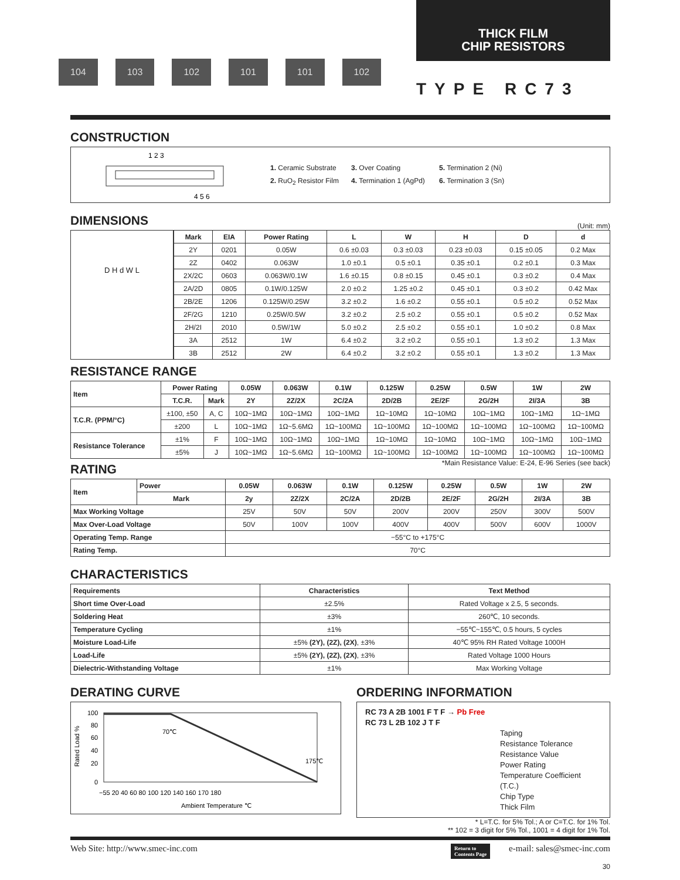104 103 102 101 101 102
THICK FILM
CHIP RESISTORS
TYPE RC73
CONSTRUCTION
1 2 3
4 5 6
1. Ceramic Substrate
3. Over Coating
5. Termination 2 (Ni)
2. RuO<sub>2</sub> Resistor Film
4. Termination 1 (AgPd)
6. Termination 3 (Sn)
DIMENSIONS
(Unit: mm)
D H d W L
| Mark | EIA | Power Rating | L | W | H | D | d |
| --- | --- | --- | --- | --- | --- | --- | --- |
| 2Y | 0201 | 0.05W | 0.6 ±0.03 | 0.3 ±0.03 | 0.23 ±0.03 | 0.15 ±0.05 | 0.2 Max |
| 2Z | 0402 | 0.063W | 1.0 ±0.1 | 0.5 ±0.1 | 0.35 ±0.1 | 0.2 ±0.1 | 0.3 Max |
| 2X/2C | 0603 | 0.063W/0.1W | 1.6 ±0.15 | 0.8 ±0.15 | 0.45 ±0.1 | 0.3 ±0.2 | 0.4 Max |
| 2A/2D | 0805 | 0.1W/0.125W | 2.0 ±0.2 | 1.25 ±0.2 | 0.45 ±0.1 | 0.3 ±0.2 | 0.42 Max |
| 2B/2E | 1206 | 0.125W/0.25W | 3.2 ±0.2 | 1.6 ±0.2 | 0.55 ±0.1 | 0.5 ±0.2 | 0.52 Max |
| 2F/2G | 1210 | 0.25W/0.5W | 3.2 ±0.2 | 2.5 ±0.2 | 0.55 ±0.1 | 0.5 ±0.2 | 0.52 Max |
| 2H/2I | 2010 | 0.5W/1W | 5.0 ±0.2 | 2.5 ±0.2 | 0.55 ±0.1 | 1.0 ±0.2 | 0.8 Max |
| 3A | 2512 | 1W | 6.4 ±0.2 | 3.2 ±0.2 | 0.55 ±0.1 | 1.3 ±0.2 | 1.3 Max |
| 3B | 2512 | 2W | 6.4 ±0.2 | 3.2 ±0.2 | 0.55 ±0.1 | 1.3 ±0.2 | 1.3 Max |
RESISTANCE RANGE
| Item | Power Rating | | 0.05W | 0.063W | 0.1W | 0.125W | 0.25W | 0.5W | 1W | 2W |
| --- | --- | --- | --- | --- | --- | --- | --- | --- | --- | --- |
| | T.C.R. | Mark | 2Y | 2Z/2X | 2C/2A | 2D/2B | 2E/2F | 2G/2H | 2I/3A | 3B |
| T.C.R. (PPM/°C) | ±100, ±50 | A, C | 10Ω~1MΩ | 10Ω~1MΩ | 10Ω~1MΩ | 1Ω~10MΩ | 1Ω~10MΩ | 10Ω~1MΩ | 10Ω~1MΩ | 1Ω~1MΩ |
| | ±200 | L | 10Ω~1MΩ | 1Ω~5.6MΩ | 1Ω~100MΩ | 1Ω~100MΩ | 1Ω~100MΩ | 1Ω~100MΩ | 1Ω~100MΩ | 1Ω~100MΩ |
| Resistance Tolerance | ±1% | F | 10Ω~1MΩ | 10Ω~1MΩ | 10Ω~1MΩ | 1Ω~10MΩ | 1Ω~10MΩ | 10Ω~1MΩ | 10Ω~1MΩ | 10Ω~1MΩ |
| | ±5% | J | 10Ω~1MΩ | 1Ω~5.6MΩ | 1Ω~100MΩ | 1Ω~100MΩ | 1Ω~100MΩ | 1Ω~100MΩ | 1Ω~100MΩ | 1Ω~100MΩ |
RATING
*Main Resistance Value: E-24, E-96 Series (see back)
| Item | Power | 0.05W | 0.063W | 0.1W | 0.125W | 0.25W | 0.5W | 1W | 2W |
| --- | --- | --- | --- | --- | --- | --- | --- | --- | --- |
| | Mark | 2y | 2Z/2X | 2C/2A | 2D/2B | 2E/2F | 2G/2H | 2I/3A | 3B |
| Max Working Voltage | | 25V | 50V | 50V | 200V | 200V | 250V | 300V | 500V |
| Max Over-Load Voltage | | 50V | 100V | 100V | 400V | 400V | 500V | 600V | 1000V |
| Operating Temp. Range | | −55°C to +175°C | | | | | | | |
| Rating Temp. | | 70°C | | | | | | | |
CHARACTERISTICS
| Requirements | Characteristics | Text Method |
| --- | --- | --- |
| Short time Over-Load | ±2.5% | Rated Voltage x 2.5, 5 seconds. |
| Soldering Heat | ±3% | 260℃, 10 seconds. |
| Temperature Cycling | ±1% | −55℃~155℃, 0.5 hours, 5 cycles |
| Moisture Load-Life | ±5% (2Y), (2Z), (2X) , ±3% | 40℃ 95% RH Rated Voltage 1000H |
| Load-Life | ±5% (2Y), (2Z), (2X) , ±3% | Rated Voltage 1000 Hours |
| Dielectric-Withstanding Voltage | ±1% | Max Working Voltage |
DERATING CURVE
Rated Load %
100
80
60
40
20
0
70℃
175℃
−55 20 40 60 80 100 120 140 160 170 180
Ambient Temperature ℃
ORDERING INFORMATION
RC 73 A 2B 1001 F T F → Pb Free
RC 73 L 2B 102 J T F
Taping
Resistance Tolerance
Resistance Value
Power Rating
Temperature Coefficient (T.C.)
Chip Type
Thick Film
* L=T.C. for 5% Tol.; A or C=T.C. for 1% Tol.
** 102 = 3 digit for 5% Tol., 1001 = 4 digit for 1% Tol.
Web Site: http://www.smec-inc.com Return to
Contents Page e-mail: sales@smec-inc.com
30